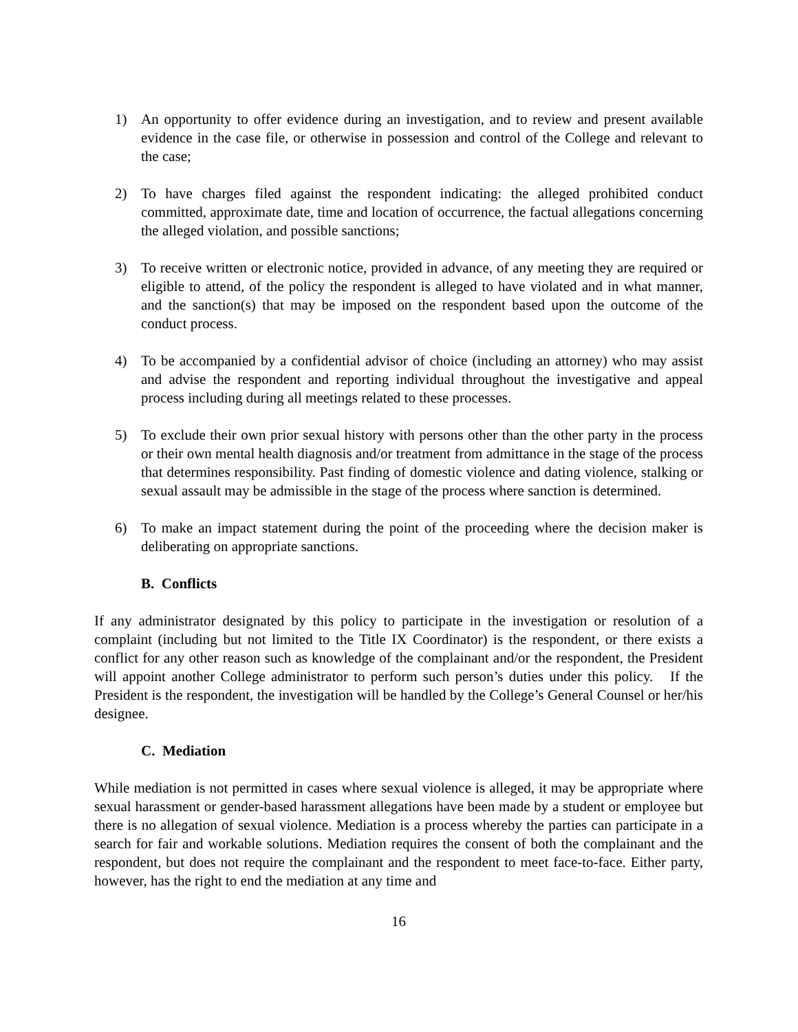1) An opportunity to offer evidence during an investigation, and to review and present available evidence in the case file, or otherwise in possession and control of the College and relevant to the case;
2) To have charges filed against the respondent indicating: the alleged prohibited conduct committed, approximate date, time and location of occurrence, the factual allegations concerning the alleged violation, and possible sanctions;
3) To receive written or electronic notice, provided in advance, of any meeting they are required or eligible to attend, of the policy the respondent is alleged to have violated and in what manner, and the sanction(s) that may be imposed on the respondent based upon the outcome of the conduct process.
4) To be accompanied by a confidential advisor of choice (including an attorney) who may assist and advise the respondent and reporting individual throughout the investigative and appeal process including during all meetings related to these processes.
5) To exclude their own prior sexual history with persons other than the other party in the process or their own mental health diagnosis and/or treatment from admittance in the stage of the process that determines responsibility. Past finding of domestic violence and dating violence, stalking or sexual assault may be admissible in the stage of the process where sanction is determined.
6) To make an impact statement during the point of the proceeding where the decision maker is deliberating on appropriate sanctions.
B. Conflicts
If any administrator designated by this policy to participate in the investigation or resolution of a complaint (including but not limited to the Title IX Coordinator) is the respondent, or there exists a conflict for any other reason such as knowledge of the complainant and/or the respondent, the President will appoint another College administrator to perform such person’s duties under this policy. If the President is the respondent, the investigation will be handled by the College’s General Counsel or her/his designee.
C. Mediation
While mediation is not permitted in cases where sexual violence is alleged, it may be appropriate where sexual harassment or gender-based harassment allegations have been made by a student or employee but there is no allegation of sexual violence. Mediation is a process whereby the parties can participate in a search for fair and workable solutions. Mediation requires the consent of both the complainant and the respondent, but does not require the complainant and the respondent to meet face-to-face. Either party, however, has the right to end the mediation at any time and
16